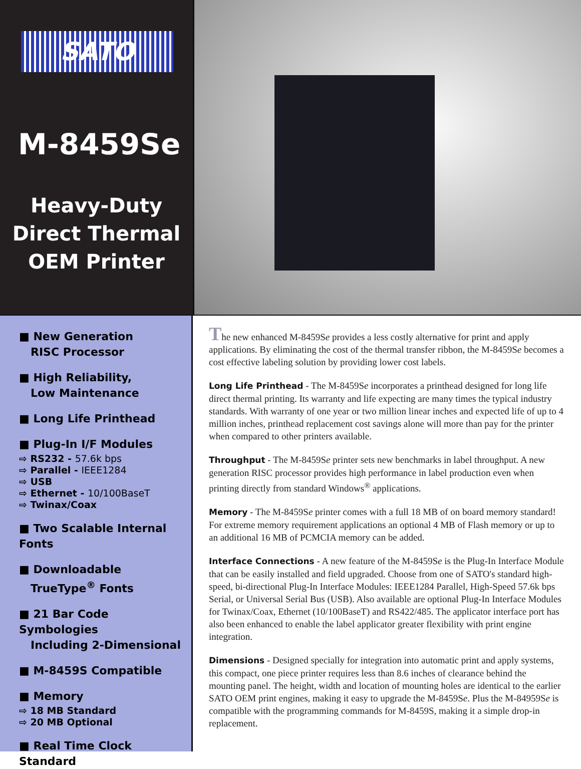SATO
M-8459Se
Heavy-Duty
Direct Thermal
OEM Printer
■ New Generation
RISC Processor
■ High Reliability,
Low Maintenance
■ Long Life Printhead
■ Plug-In I/F Modules
⇨ RS232 - 57.6k bps
⇨ Parallel - IEEE1284
⇨ USB
⇨ Ethernet - 10/100BaseT
⇨ Twinax/Coax
■ Two Scalable Internal Fonts
■ Downloadable
TrueType<sup>®</sup> Fonts
■ 21 Bar Code Symbologies
Including 2-Dimensional
■ M-8459S Compatible
■ Memory
⇨ 18 MB Standard
⇨ 20 MB Optional
■ Real Time Clock Standard
The new enhanced M-8459Se provides a less costly alternative for print and apply applications. By eliminating the cost of the thermal transfer ribbon, the M-8459Se becomes a cost effective labeling solution by providing lower cost labels.
Long Life Printhead - The M-8459Se incorporates a printhead designed for long life direct thermal printing. Its warranty and life expecting are many times the typical industry standards. With warranty of one year or two million linear inches and expected life of up to 4 million inches, printhead replacement cost savings alone will more than pay for the printer when compared to other printers available.
Throughput - The M-8459Se printer sets new benchmarks in label throughput. A new generation RISC processor provides high performance in label production even when printing directly from standard Windows<sup>®</sup> applications.
Memory - The M-8459Se printer comes with a full 18 MB of on board memory standard! For extreme memory requirement applications an optional 4 MB of Flash memory or up to an additional 16 MB of PCMCIA memory can be added.
Interface Connections - A new feature of the M-8459Se is the Plug-In Interface Module that can be easily installed and field upgraded. Choose from one of SATO's standard high-speed, bi-directional Plug-In Interface Modules: IEEE1284 Parallel, High-Speed 57.6k bps Serial, or Universal Serial Bus (USB). Also available are optional Plug-In Interface Modules for Twinax/Coax, Ethernet (10/100BaseT) and RS422/485. The applicator interface port has also been enhanced to enable the label applicator greater flexibility with print engine integration.
Dimensions - Designed specially for integration into automatic print and apply systems, this compact, one piece printer requires less than 8.6 inches of clearance behind the mounting panel. The height, width and location of mounting holes are identical to the earlier SATO OEM print engines, making it easy to upgrade the M-8459Se. Plus the M-84959Se is compatible with the programming commands for M-8459S, making it a simple drop-in replacement.